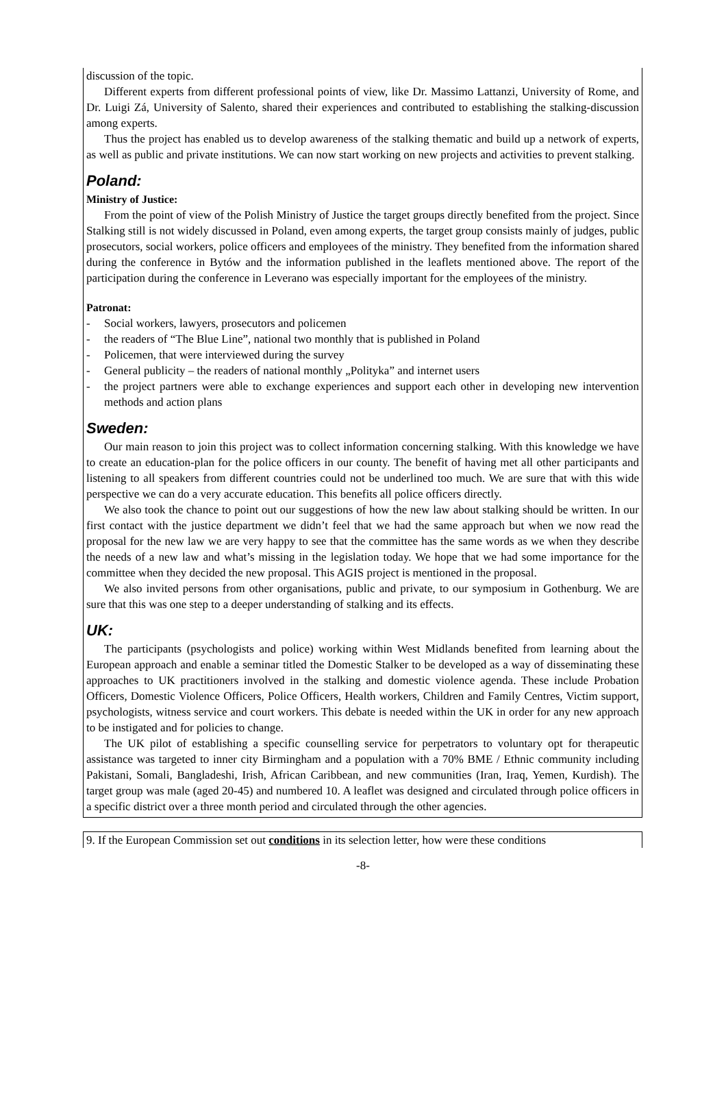discussion of the topic.
Different experts from different professional points of view, like Dr. Massimo Lattanzi, University of Rome, and Dr. Luigi Zá, University of Salento, shared their experiences and contributed to establishing the stalking-discussion among experts.
Thus the project has enabled us to develop awareness of the stalking thematic and build up a network of experts, as well as public and private institutions. We can now start working on new projects and activities to prevent stalking.
Poland:
Ministry of Justice:
From the point of view of the Polish Ministry of Justice the target groups directly benefited from the project. Since Stalking still is not widely discussed in Poland, even among experts, the target group consists mainly of judges, public prosecutors, social workers, police officers and employees of the ministry. They benefited from the information shared during the conference in Bytów and the information published in the leaflets mentioned above. The report of the participation during the conference in Leverano was especially important for the employees of the ministry.
Patronat:
- Social workers, lawyers, prosecutors and policemen
- the readers of “The Blue Line”, national two monthly that is published in Poland
- Policemen, that were interviewed during the survey
- General publicity – the readers of national monthly „Polityka” and internet users
- the project partners were able to exchange experiences and support each other in developing new intervention methods and action plans
Sweden:
Our main reason to join this project was to collect information concerning stalking. With this knowledge we have to create an education-plan for the police officers in our county. The benefit of having met all other participants and listening to all speakers from different countries could not be underlined too much. We are sure that with this wide perspective we can do a very accurate education. This benefits all police officers directly.
We also took the chance to point out our suggestions of how the new law about stalking should be written. In our first contact with the justice department we didn’t feel that we had the same approach but when we now read the proposal for the new law we are very happy to see that the committee has the same words as we when they describe the needs of a new law and what’s missing in the legislation today. We hope that we had some importance for the committee when they decided the new proposal. This AGIS project is mentioned in the proposal.
We also invited persons from other organisations, public and private, to our symposium in Gothenburg. We are sure that this was one step to a deeper understanding of stalking and its effects.
UK:
The participants (psychologists and police) working within West Midlands benefited from learning about the European approach and enable a seminar titled the Domestic Stalker to be developed as a way of disseminating these approaches to UK practitioners involved in the stalking and domestic violence agenda. These include Probation Officers, Domestic Violence Officers, Police Officers, Health workers, Children and Family Centres, Victim support, psychologists, witness service and court workers. This debate is needed within the UK in order for any new approach to be instigated and for policies to change.
The UK pilot of establishing a specific counselling service for perpetrators to voluntary opt for therapeutic assistance was targeted to inner city Birmingham and a population with a 70% BME / Ethnic community including Pakistani, Somali, Bangladeshi, Irish, African Caribbean, and new communities (Iran, Iraq, Yemen, Kurdish). The target group was male (aged 20-45) and numbered 10. A leaflet was designed and circulated through police officers in a specific district over a three month period and circulated through the other agencies.
9. If the European Commission set out conditions in its selection letter, how were these conditions
-8-